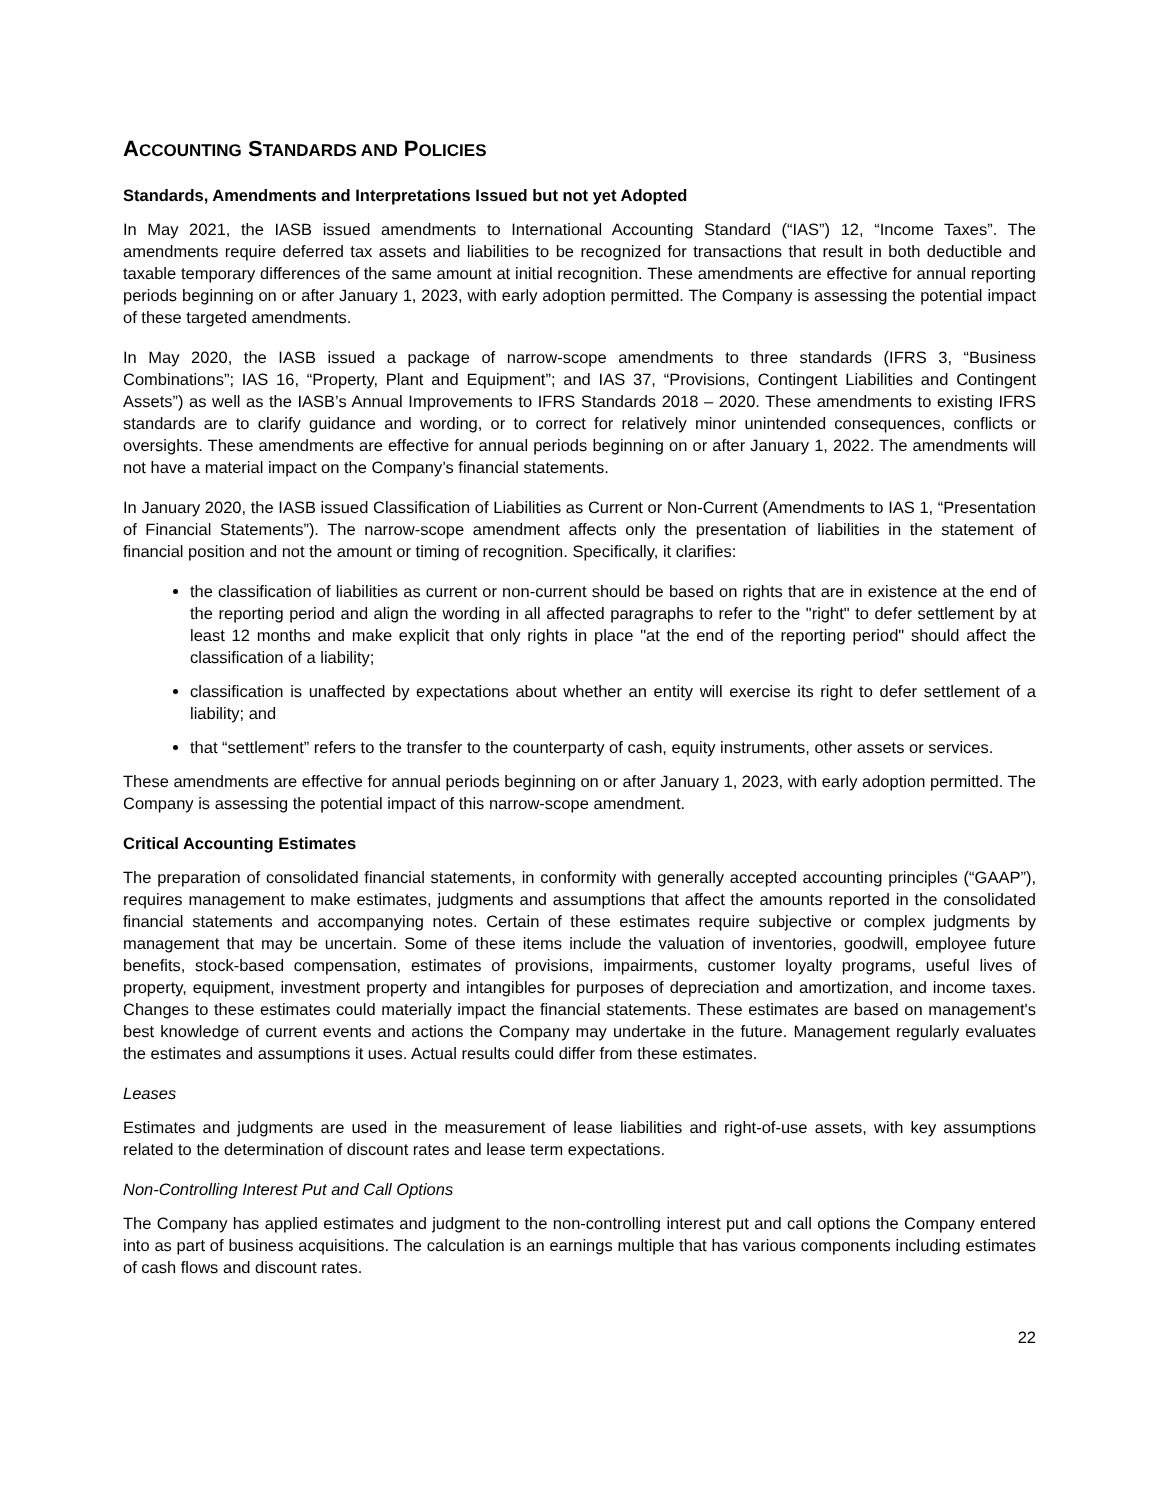ACCOUNTING STANDARDS AND POLICIES
Standards, Amendments and Interpretations Issued but not yet Adopted
In May 2021, the IASB issued amendments to International Accounting Standard (“IAS”) 12, “Income Taxes”. The amendments require deferred tax assets and liabilities to be recognized for transactions that result in both deductible and taxable temporary differences of the same amount at initial recognition. These amendments are effective for annual reporting periods beginning on or after January 1, 2023, with early adoption permitted. The Company is assessing the potential impact of these targeted amendments.
In May 2020, the IASB issued a package of narrow-scope amendments to three standards (IFRS 3, “Business Combinations”; IAS 16, “Property, Plant and Equipment”; and IAS 37, “Provisions, Contingent Liabilities and Contingent Assets”) as well as the IASB’s Annual Improvements to IFRS Standards 2018 – 2020. These amendments to existing IFRS standards are to clarify guidance and wording, or to correct for relatively minor unintended consequences, conflicts or oversights. These amendments are effective for annual periods beginning on or after January 1, 2022. The amendments will not have a material impact on the Company’s financial statements.
In January 2020, the IASB issued Classification of Liabilities as Current or Non-Current (Amendments to IAS 1, “Presentation of Financial Statements”). The narrow-scope amendment affects only the presentation of liabilities in the statement of financial position and not the amount or timing of recognition. Specifically, it clarifies:
the classification of liabilities as current or non-current should be based on rights that are in existence at the end of the reporting period and align the wording in all affected paragraphs to refer to the "right" to defer settlement by at least 12 months and make explicit that only rights in place "at the end of the reporting period" should affect the classification of a liability;
classification is unaffected by expectations about whether an entity will exercise its right to defer settlement of a liability; and
that “settlement” refers to the transfer to the counterparty of cash, equity instruments, other assets or services.
These amendments are effective for annual periods beginning on or after January 1, 2023, with early adoption permitted. The Company is assessing the potential impact of this narrow-scope amendment.
Critical Accounting Estimates
The preparation of consolidated financial statements, in conformity with generally accepted accounting principles (“GAAP”), requires management to make estimates, judgments and assumptions that affect the amounts reported in the consolidated financial statements and accompanying notes. Certain of these estimates require subjective or complex judgments by management that may be uncertain. Some of these items include the valuation of inventories, goodwill, employee future benefits, stock-based compensation, estimates of provisions, impairments, customer loyalty programs, useful lives of property, equipment, investment property and intangibles for purposes of depreciation and amortization, and income taxes. Changes to these estimates could materially impact the financial statements. These estimates are based on management's best knowledge of current events and actions the Company may undertake in the future. Management regularly evaluates the estimates and assumptions it uses. Actual results could differ from these estimates.
Leases
Estimates and judgments are used in the measurement of lease liabilities and right-of-use assets, with key assumptions related to the determination of discount rates and lease term expectations.
Non-Controlling Interest Put and Call Options
The Company has applied estimates and judgment to the non-controlling interest put and call options the Company entered into as part of business acquisitions. The calculation is an earnings multiple that has various components including estimates of cash flows and discount rates.
22